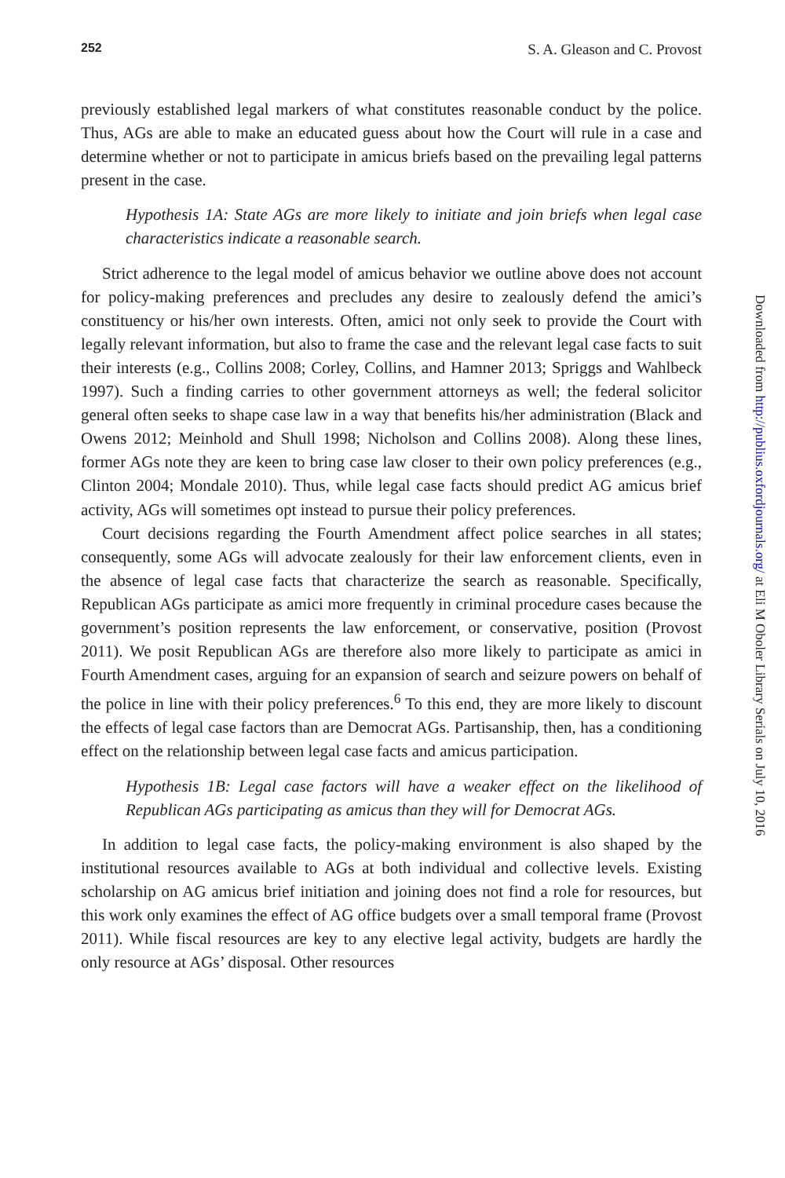252 S. A. Gleason and C. Provost
previously established legal markers of what constitutes reasonable conduct by the police. Thus, AGs are able to make an educated guess about how the Court will rule in a case and determine whether or not to participate in amicus briefs based on the prevailing legal patterns present in the case.
Hypothesis 1A: State AGs are more likely to initiate and join briefs when legal case characteristics indicate a reasonable search.
Strict adherence to the legal model of amicus behavior we outline above does not account for policy-making preferences and precludes any desire to zealously defend the amici’s constituency or his/her own interests. Often, amici not only seek to provide the Court with legally relevant information, but also to frame the case and the relevant legal case facts to suit their interests (e.g., Collins 2008; Corley, Collins, and Hamner 2013; Spriggs and Wahlbeck 1997). Such a finding carries to other government attorneys as well; the federal solicitor general often seeks to shape case law in a way that benefits his/her administration (Black and Owens 2012; Meinhold and Shull 1998; Nicholson and Collins 2008). Along these lines, former AGs note they are keen to bring case law closer to their own policy preferences (e.g., Clinton 2004; Mondale 2010). Thus, while legal case facts should predict AG amicus brief activity, AGs will sometimes opt instead to pursue their policy preferences.
Court decisions regarding the Fourth Amendment affect police searches in all states; consequently, some AGs will advocate zealously for their law enforcement clients, even in the absence of legal case facts that characterize the search as reasonable. Specifically, Republican AGs participate as amici more frequently in criminal procedure cases because the government’s position represents the law enforcement, or conservative, position (Provost 2011). We posit Republican AGs are therefore also more likely to participate as amici in Fourth Amendment cases, arguing for an expansion of search and seizure powers on behalf of the police in line with their policy preferences.<sup>6</sup> To this end, they are more likely to discount the effects of legal case factors than are Democrat AGs. Partisanship, then, has a conditioning effect on the relationship between legal case facts and amicus participation.
Hypothesis 1B: Legal case factors will have a weaker effect on the likelihood of Republican AGs participating as amicus than they will for Democrat AGs.
In addition to legal case facts, the policy-making environment is also shaped by the institutional resources available to AGs at both individual and collective levels. Existing scholarship on AG amicus brief initiation and joining does not find a role for resources, but this work only examines the effect of AG office budgets over a small temporal frame (Provost 2011). While fiscal resources are key to any elective legal activity, budgets are hardly the only resource at AGs’ disposal. Other resources
Downloaded from http://publius.oxfordjournals.org/ at Eli M Oboler Library Serials on July 10, 2016